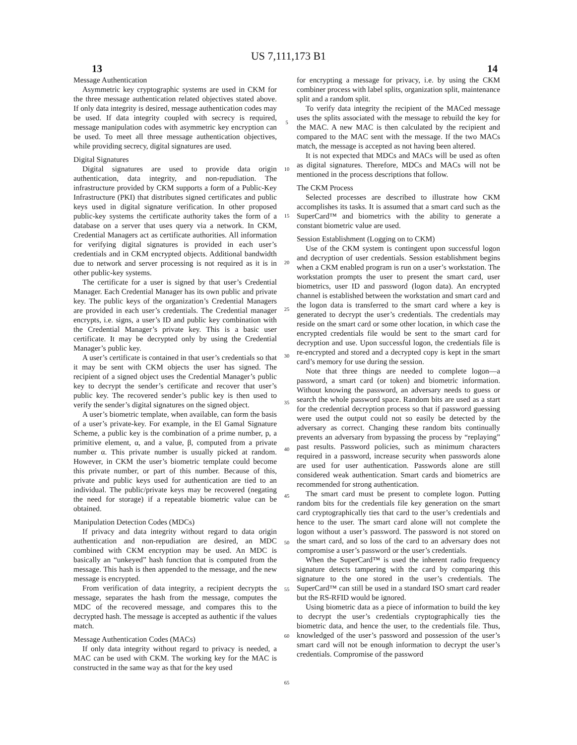US 7,111,173 B1
13 14
Message Authentication
Asymmetric key cryptographic systems are used in CKM for the three message authentication related objectives stated above. If only data integrity is desired, message authentication codes may be used. If data integrity coupled with secrecy is required, message manipulation codes with asymmetric key encryption can be used. To meet all three message authentication objectives, while providing secrecy, digital signatures are used.
Digital Signatures
Digital signatures are used to provide data origin authentication, data integrity, and non-repudiation. The infrastructure provided by CKM supports a form of a Public-Key Infrastructure (PKI) that distributes signed certificates and public keys used in digital signature verification. In other proposed public-key systems the certificate authority takes the form of a database on a server that uses query via a network. In CKM, Credential Managers act as certificate authorities. All information for verifying digital signatures is provided in each user’s credentials and in CKM encrypted objects. Additional bandwidth due to network and server processing is not required as it is in other public-key systems.
The certificate for a user is signed by that user’s Credential Manager. Each Credential Manager has its own public and private key. The public keys of the organization’s Credential Managers are provided in each user’s credentials. The Credential manager encrypts, i.e. signs, a user’s ID and public key combination with the Credential Manager’s private key. This is a basic user certificate. It may be decrypted only by using the Credential Manager’s public key.
A user’s certificate is contained in that user’s credentials so that it may be sent with CKM objects the user has signed. The recipient of a signed object uses the Credential Manager’s public key to decrypt the sender’s certificate and recover that user’s public key. The recovered sender’s public key is then used to verify the sender’s digital signatures on the signed object.
A user’s biometric template, when available, can form the basis of a user’s private-key. For example, in the El Gamal Signature Scheme, a public key is the combination of a prime number, p, a primitive element, α, and a value, β, computed from a private number α. This private number is usually picked at random. However, in CKM the user’s biometric template could become this private number, or part of this number. Because of this, private and public keys used for authentication are tied to an individual. The public/private keys may be recovered (negating the need for storage) if a repeatable biometric value can be obtained.
Manipulation Detection Codes (MDCs)
If privacy and data integrity without regard to data origin authentication and non-repudiation are desired, an MDC combined with CKM encryption may be used. An MDC is basically an “unkeyed” hash function that is computed from the message. This hash is then appended to the message, and the new message is encrypted.
From verification of data integrity, a recipient decrypts the message, separates the hash from the message, computes the MDC of the recovered message, and compares this to the decrypted hash. The message is accepted as authentic if the values match.
Message Authentication Codes (MACs)
If only data integrity without regard to privacy is needed, a MAC can be used with CKM. The working key for the MAC is constructed in the same way as that for the key used
5
10
15
20
25
30
35
40
45
50
55
60
65
for encrypting a message for privacy, i.e. by using the CKM combiner process with label splits, organization split, maintenance split and a random split.
To verify data integrity the recipient of the MACed message uses the splits associated with the message to rebuild the key for the MAC. A new MAC is then calculated by the recipient and compared to the MAC sent with the message. If the two MACs match, the message is accepted as not having been altered.
It is not expected that MDCs and MACs will be used as often as digital signatures. Therefore, MDCs and MACs will not be mentioned in the process descriptions that follow.
The CKM Process
Selected processes are described to illustrate how CKM accomplishes its tasks. It is assumed that a smart card such as the SuperCard™ and biometrics with the ability to generate a constant biometric value are used.
Session Establishment (Logging on to CKM)
Use of the CKM system is contingent upon successful logon and decryption of user credentials. Session establishment begins when a CKM enabled program is run on a user’s workstation. The workstation prompts the user to present the smart card, user biometrics, user ID and password (logon data). An encrypted channel is established between the workstation and smart card and the logon data is transferred to the smart card where a key is generated to decrypt the user’s credentials. The credentials may reside on the smart card or some other location, in which case the encrypted credentials file would be sent to the smart card for decryption and use. Upon successful logon, the credentials file is re-encrypted and stored and a decrypted copy is kept in the smart card’s memory for use during the session.
Note that three things are needed to complete logon—a password, a smart card (or token) and biometric information. Without knowing the password, an adversary needs to guess or search the whole password space. Random bits are used as a start for the credential decryption process so that if password guessing were used the output could not so easily be detected by the adversary as correct. Changing these random bits continually prevents an adversary from bypassing the process by “replaying” past results. Password policies, such as minimum characters required in a password, increase security when passwords alone are used for user authentication. Passwords alone are still considered weak authentication. Smart cards and biometrics are recommended for strong authentication.
The smart card must be present to complete logon. Putting random bits for the credentials file key generation on the smart card cryptographically ties that card to the user’s credentials and hence to the user. The smart card alone will not complete the logon without a user’s password. The password is not stored on the smart card, and so loss of the card to an adversary does not compromise a user’s password or the user’s credentials.
When the SuperCard™ is used the inherent radio frequency signature detects tampering with the card by comparing this signature to the one stored in the user’s credentials. The SuperCard™ can still be used in a standard ISO smart card reader but the RS-RFID would be ignored.
Using biometric data as a piece of information to build the key to decrypt the user’s credentials cryptographically ties the biometric data, and hence the user, to the credentials file. Thus, knowledged of the user’s password and possession of the user’s smart card will not be enough information to decrypt the user’s credentials. Compromise of the password